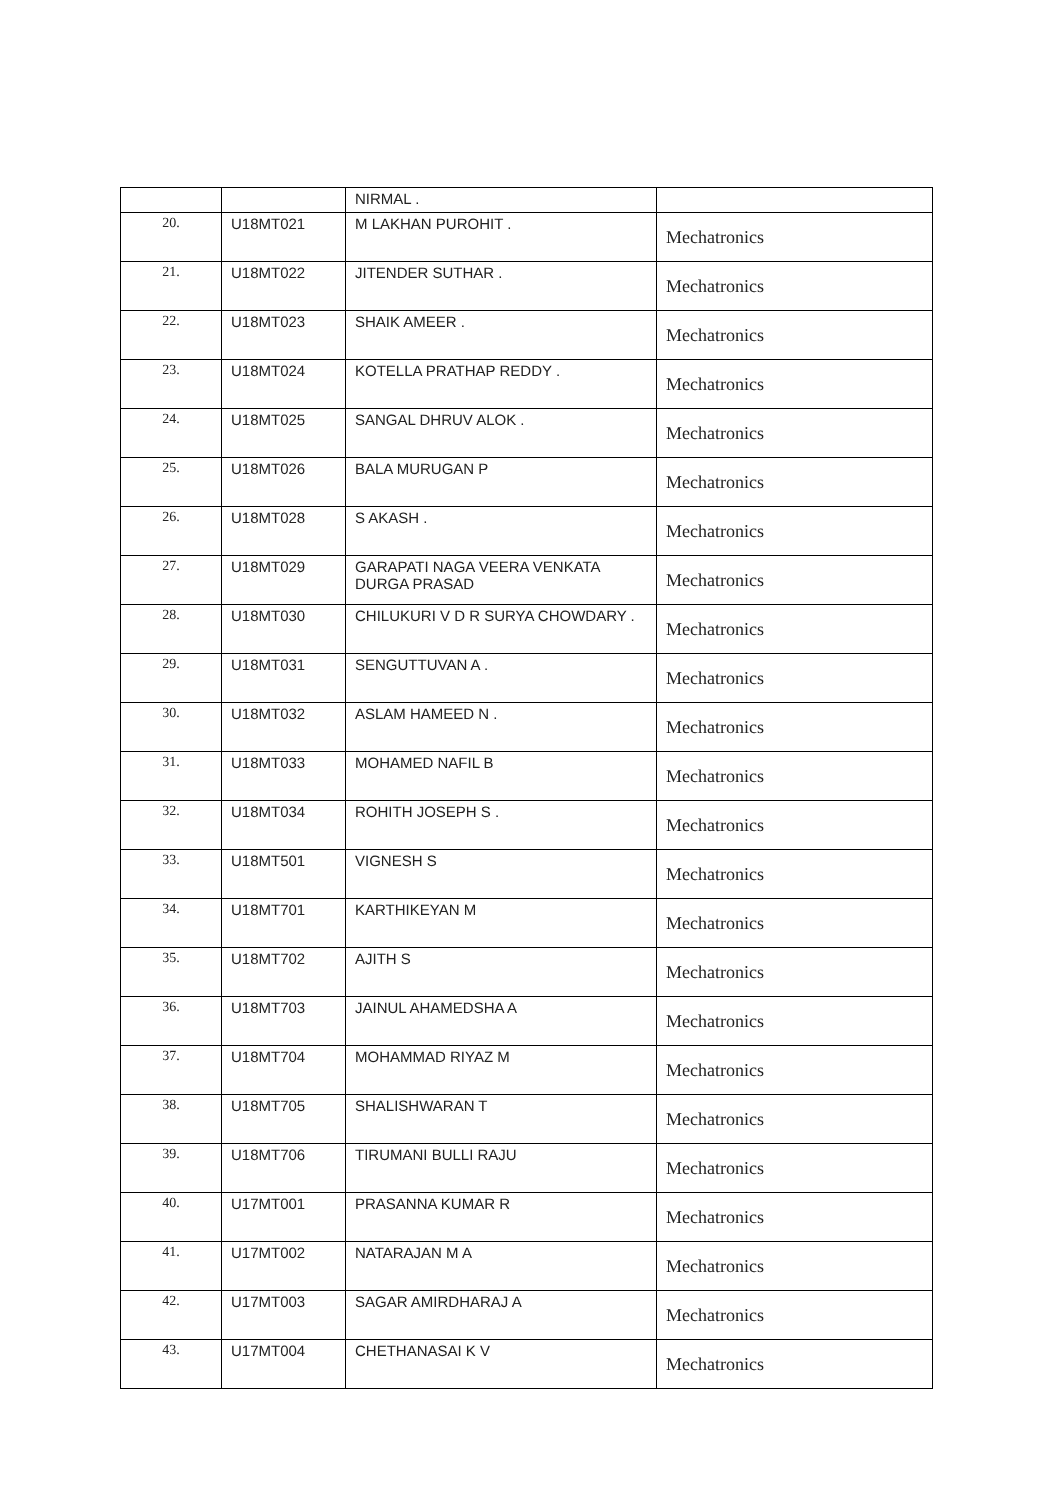| | | NIRMAL . | |
| 20. | U18MT021 | M LAKHAN PUROHIT . | Mechatronics |
| 21. | U18MT022 | JITENDER SUTHAR . | Mechatronics |
| 22. | U18MT023 | SHAIK AMEER . | Mechatronics |
| 23. | U18MT024 | KOTELLA PRATHAP REDDY . | Mechatronics |
| 24. | U18MT025 | SANGAL DHRUV ALOK . | Mechatronics |
| 25. | U18MT026 | BALA MURUGAN P | Mechatronics |
| 26. | U18MT028 | S AKASH . | Mechatronics |
| 27. | U18MT029 | GARAPATI NAGA VEERA VENKATA DURGA PRASAD | Mechatronics |
| 28. | U18MT030 | CHILUKURI V D R SURYA CHOWDARY . | Mechatronics |
| 29. | U18MT031 | SENGUTTUVAN A . | Mechatronics |
| 30. | U18MT032 | ASLAM HAMEED N . | Mechatronics |
| 31. | U18MT033 | MOHAMED NAFIL B | Mechatronics |
| 32. | U18MT034 | ROHITH JOSEPH S . | Mechatronics |
| 33. | U18MT501 | VIGNESH S | Mechatronics |
| 34. | U18MT701 | KARTHIKEYAN M | Mechatronics |
| 35. | U18MT702 | AJITH S | Mechatronics |
| 36. | U18MT703 | JAINUL AHAMEDSHA A | Mechatronics |
| 37. | U18MT704 | MOHAMMAD RIYAZ M | Mechatronics |
| 38. | U18MT705 | SHALISHWARAN T | Mechatronics |
| 39. | U18MT706 | TIRUMANI BULLI RAJU | Mechatronics |
| 40. | U17MT001 | PRASANNA KUMAR R | Mechatronics |
| 41. | U17MT002 | NATARAJAN M A | Mechatronics |
| 42. | U17MT003 | SAGAR AMIRDHARAJ A | Mechatronics |
| 43. | U17MT004 | CHETHANASAI K V | Mechatronics |